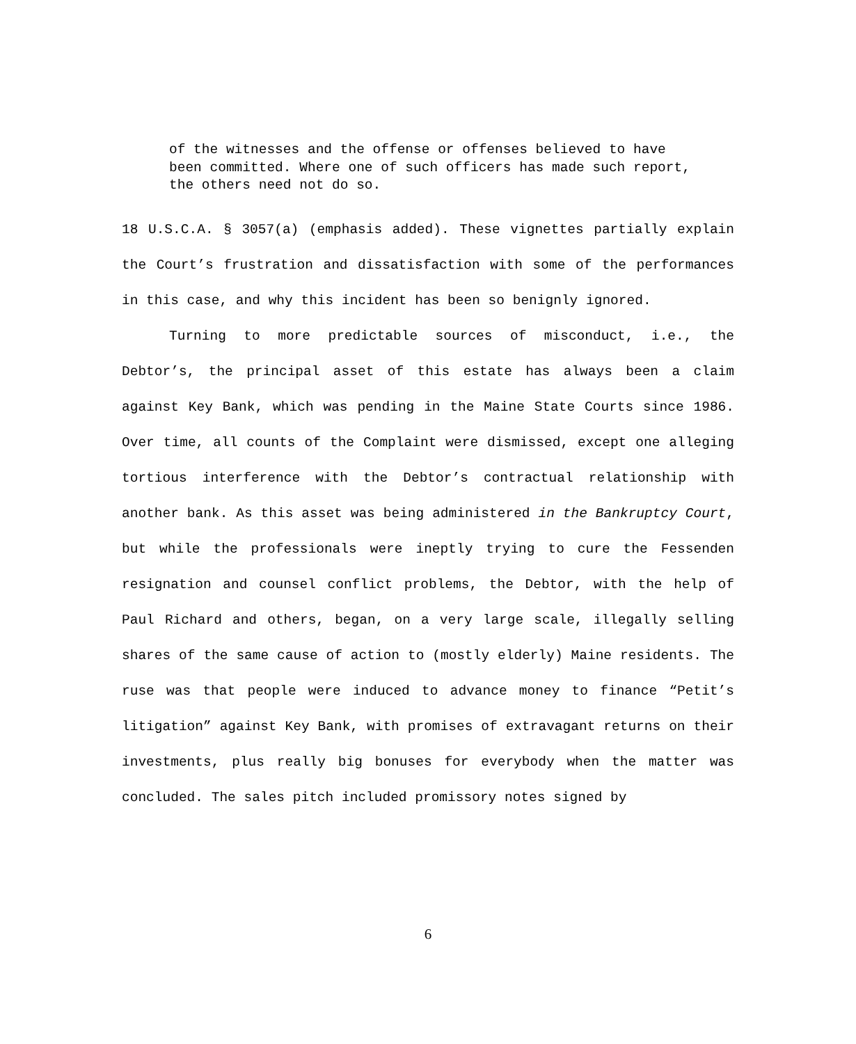of the witnesses and the offense or offenses believed to have been committed. Where one of such officers has made such report, the others need not do so.
18 U.S.C.A. § 3057(a) (emphasis added). These vignettes partially explain the Court’s frustration and dissatisfaction with some of the performances in this case, and why this incident has been so benignly ignored.
Turning to more predictable sources of misconduct, i.e., the Debtor’s, the principal asset of this estate has always been a claim against Key Bank, which was pending in the Maine State Courts since 1986. Over time, all counts of the Complaint were dismissed, except one alleging tortious interference with the Debtor’s contractual relationship with another bank. As this asset was being administered in the Bankruptcy Court, but while the professionals were ineptly trying to cure the Fessenden resignation and counsel conflict problems, the Debtor, with the help of Paul Richard and others, began, on a very large scale, illegally selling shares of the same cause of action to (mostly elderly) Maine residents. The ruse was that people were induced to advance money to finance “Petit’s litigation” against Key Bank, with promises of extravagant returns on their investments, plus really big bonuses for everybody when the matter was concluded. The sales pitch included promissory notes signed by
6